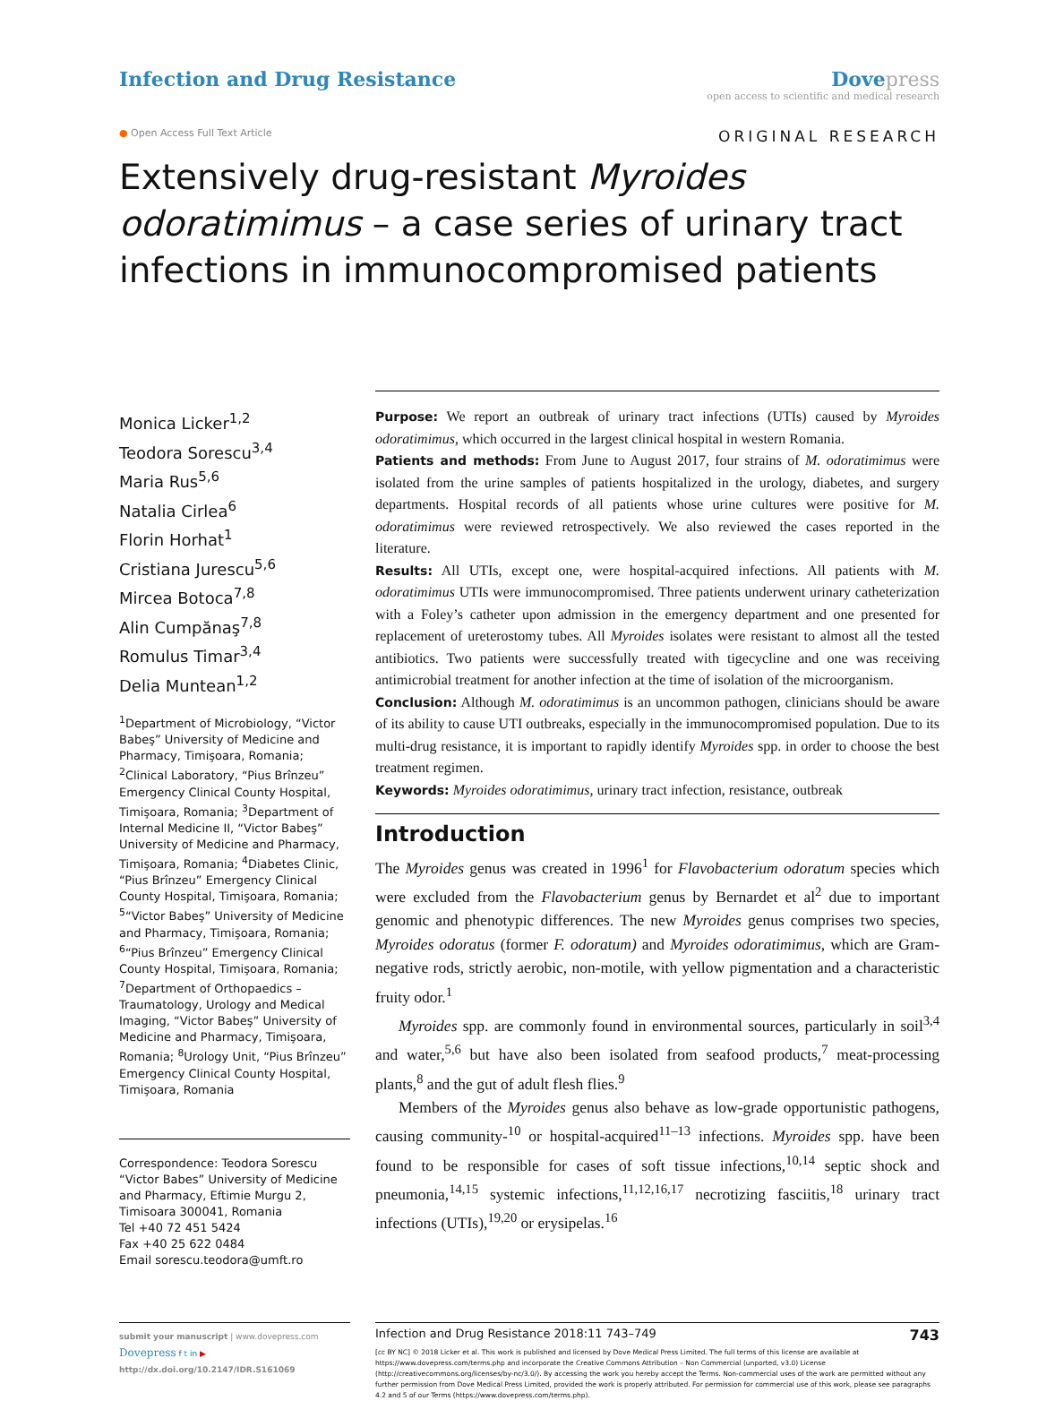Infection and Drug Resistance Dove press
open access to scientific and medical research
● Open Access Full Text Article
ORIGINAL RESEARCH
Extensively drug-resistant Myroides odoratimimus – a case series of urinary tract infections in immunocompromised patients
Monica Licker<sup>1,2</sup>
Teodora Sorescu<sup>3,4</sup>
Maria Rus<sup>5,6</sup>
Natalia Cirlea<sup>6</sup>
Florin Horhat<sup>1</sup>
Cristiana Jurescu<sup>5,6</sup>
Mircea Botoca<sup>7,8</sup>
Alin Cumpănaş<sup>7,8</sup>
Romulus Timar<sup>3,4</sup>
Delia Muntean<sup>1,2</sup>
<sup>1</sup> Department of Microbiology, “Victor Babeş” University of Medicine and Pharmacy, Timişoara, Romania; <sup>2</sup>Clinical Laboratory, “Pius Brînzeu” Emergency Clinical County Hospital, Timişoara, Romania; <sup>3</sup>Department of Internal Medicine II, “Victor Babeş” University of Medicine and Pharmacy, Timişoara, Romania; <sup>4</sup>Diabetes Clinic, “Pius Brînzeu” Emergency Clinical County Hospital, Timişoara, Romania; <sup>5</sup>“Victor Babeş” University of Medicine and Pharmacy, Timişoara, Romania; <sup>6</sup>“Pius Brînzeu” Emergency Clinical County Hospital, Timişoara, Romania; <sup>7</sup>Department of Orthopaedics – Traumatology, Urology and Medical Imaging, “Victor Babeş” University of Medicine and Pharmacy, Timişoara, Romania; <sup>8</sup>Urology Unit, “Pius Brînzeu” Emergency Clinical County Hospital, Timişoara, Romania
Correspondence: Teodora Sorescu
“Victor Babes” University of Medicine and Pharmacy, Eftimie Murgu 2, Timisoara 300041, Romania
Tel +40 72 451 5424
Fax +40 25 622 0484
Email sorescu.teodora@umft.ro
Purpose: We report an outbreak of urinary tract infections (UTIs) caused by Myroides odoratimimus, which occurred in the largest clinical hospital in western Romania.
Patients and methods: From June to August 2017, four strains of M. odoratimimus were isolated from the urine samples of patients hospitalized in the urology, diabetes, and surgery departments. Hospital records of all patients whose urine cultures were positive for M. odoratimimus were reviewed retrospectively. We also reviewed the cases reported in the literature.
Results: All UTIs, except one, were hospital-acquired infections. All patients with M. odoratimimus UTIs were immunocompromised. Three patients underwent urinary catheterization with a Foley’s catheter upon admission in the emergency department and one presented for replacement of ureterostomy tubes. All Myroides isolates were resistant to almost all the tested antibiotics. Two patients were successfully treated with tigecycline and one was receiving antimicrobial treatment for another infection at the time of isolation of the microorganism.
Conclusion: Although M. odoratimimus is an uncommon pathogen, clinicians should be aware of its ability to cause UTI outbreaks, especially in the immunocompromised population. Due to its multi-drug resistance, it is important to rapidly identify Myroides spp. in order to choose the best treatment regimen.
Keywords: Myroides odoratimimus, urinary tract infection, resistance, outbreak
Introduction
The Myroides genus was created in 1996<sup>1</sup> for Flavobacterium odoratum species which were excluded from the Flavobacterium genus by Bernardet et al<sup>2</sup> due to important genomic and phenotypic differences. The new Myroides genus comprises two species, Myroides odoratus (former F. odoratum) and Myroides odoratimimus, which are Gram-negative rods, strictly aerobic, non-motile, with yellow pigmentation and a characteristic fruity odor.<sup>1</sup>
Myroides spp. are commonly found in environmental sources, particularly in soil<sup>3,4</sup> and water,<sup>5,6</sup> but have also been isolated from seafood products,<sup>7</sup> meat-processing plants,<sup>8</sup> and the gut of adult flesh flies.<sup>9</sup>
Members of the Myroides genus also behave as low-grade opportunistic pathogens, causing community-<sup>10</sup> or hospital-acquired<sup>11–13</sup> infections. Myroides spp. have been found to be responsible for cases of soft tissue infections,<sup>10,14</sup> septic shock and pneumonia,<sup>14,15</sup> systemic infections,<sup>11,12,16,17</sup> necrotizing fasciitis,<sup>18</sup> urinary tract infections (UTIs),<sup>19,20</sup> or erysipelas.<sup>16</sup>
submit your manuscript | www.dovepress.com
Dovepress f t in ▶
http://dx.doi.org/10.2147/IDR.S161069
Infection and Drug Resistance 2018:11 743–749 743
[cc BY NC] © 2018 Licker et al. This work is published and licensed by Dove Medical Press Limited. The full terms of this license are available at https://www.dovepress.com/terms.php and incorporate the Creative Commons Attribution – Non Commercial (unported, v3.0) License (http://creativecommons.org/licenses/by-nc/3.0/). By accessing the work you hereby accept the Terms. Non-commercial uses of the work are permitted without any further permission from Dove Medical Press Limited, provided the work is properly attributed. For permission for commercial use of this work, please see paragraphs 4.2 and 5 of our Terms (https://www.dovepress.com/terms.php).